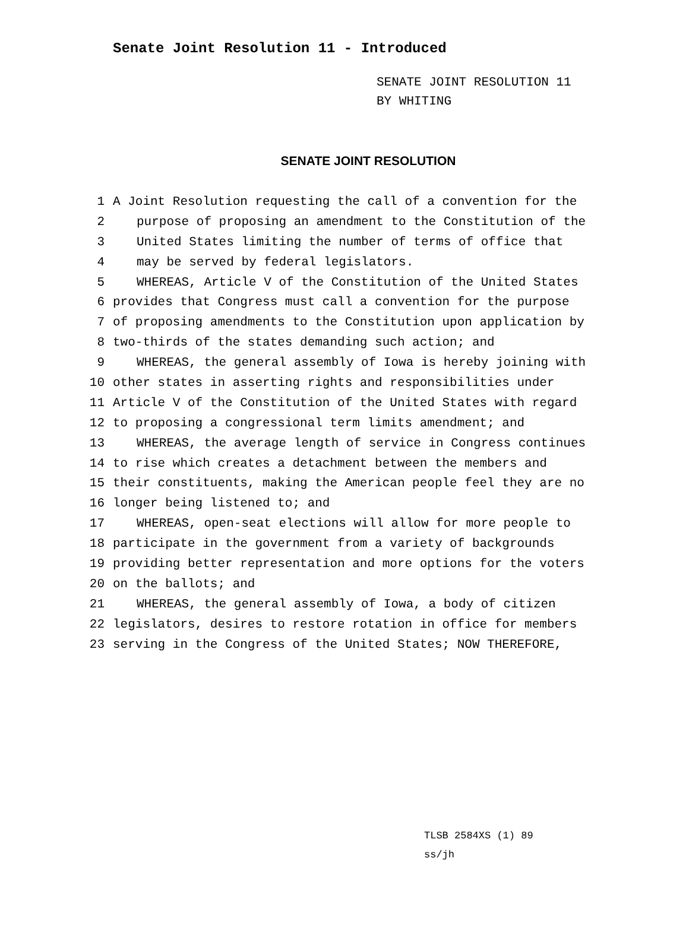Senate Joint Resolution 11 - Introduced
SENATE JOINT RESOLUTION 11
BY WHITING
SENATE JOINT RESOLUTION
1 A Joint Resolution requesting the call of a convention for the
2 purpose of proposing an amendment to the Constitution of the
3 United States limiting the number of terms of office that
4 may be served by federal legislators.
5 WHEREAS, Article V of the Constitution of the United States
6 provides that Congress must call a convention for the purpose
7 of proposing amendments to the Constitution upon application by
8 two-thirds of the states demanding such action; and
9 WHEREAS, the general assembly of Iowa is hereby joining with
10 other states in asserting rights and responsibilities under
11 Article V of the Constitution of the United States with regard
12 to proposing a congressional term limits amendment; and
13 WHEREAS, the average length of service in Congress continues
14 to rise which creates a detachment between the members and
15 their constituents, making the American people feel they are no
16 longer being listened to; and
17 WHEREAS, open-seat elections will allow for more people to
18 participate in the government from a variety of backgrounds
19 providing better representation and more options for the voters
20 on the ballots; and
21 WHEREAS, the general assembly of Iowa, a body of citizen
22 legislators, desires to restore rotation in office for members
23 serving in the Congress of the United States; NOW THEREFORE,
TLSB 2584XS (1) 89
ss/jh